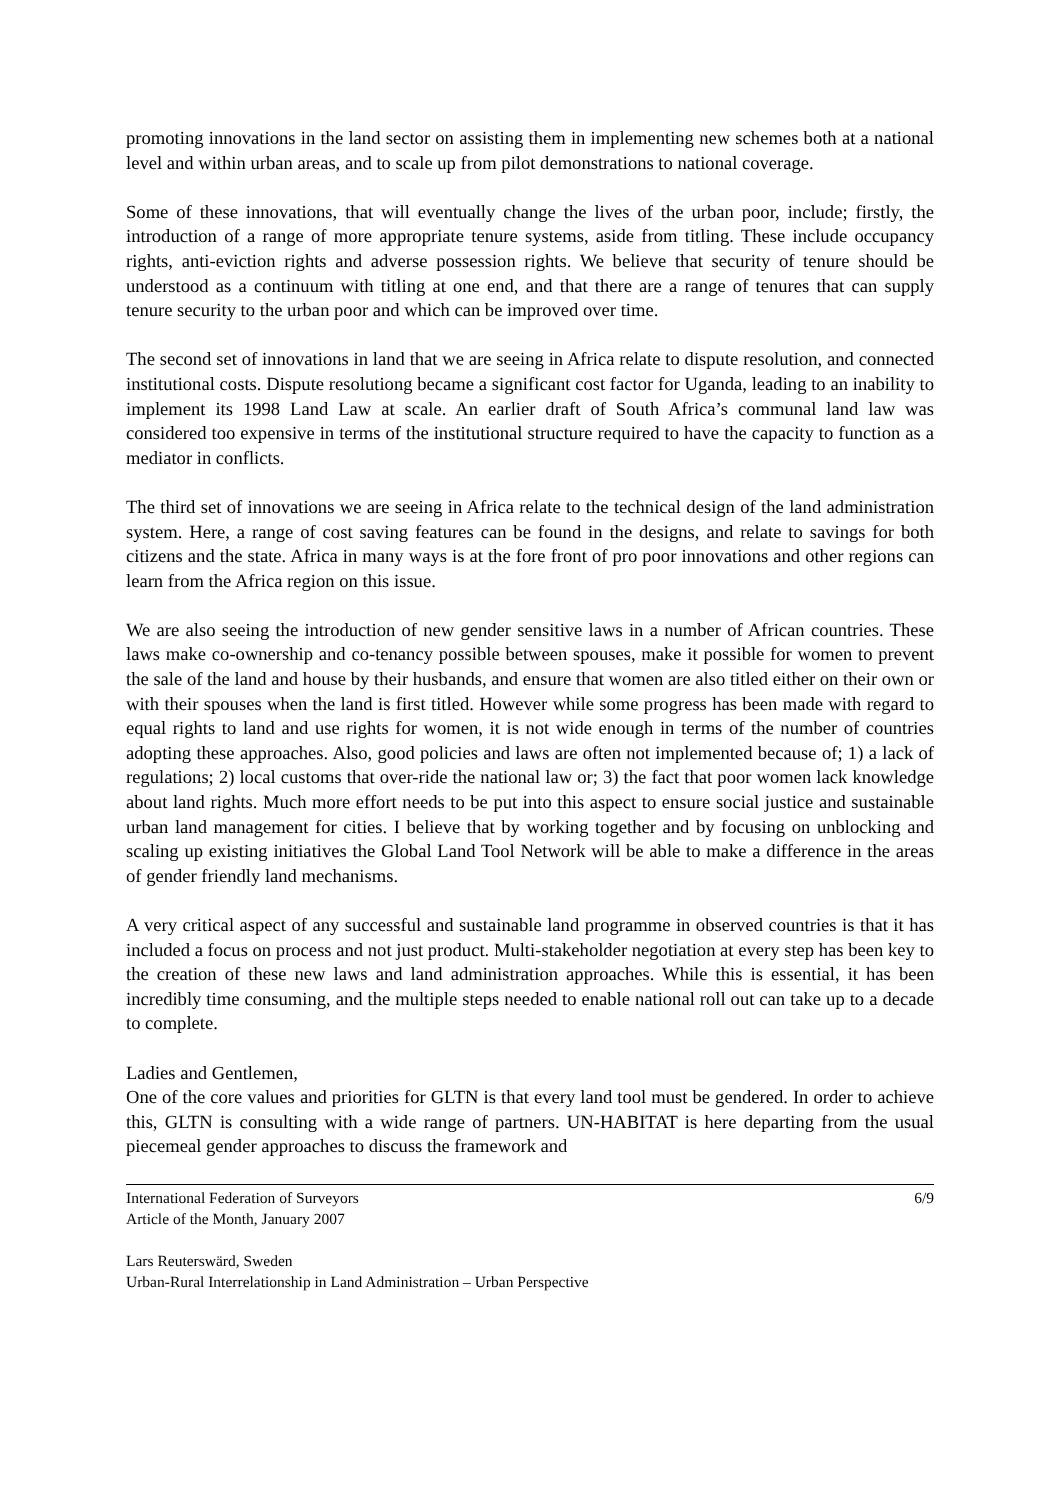promoting innovations in the land sector on assisting them in implementing new schemes both at a national level and within urban areas, and to scale up from pilot demonstrations to national coverage.
Some of these innovations, that will eventually change the lives of the urban poor, include; firstly, the introduction of a range of more appropriate tenure systems, aside from titling. These include occupancy rights, anti-eviction rights and adverse possession rights. We believe that security of tenure should be understood as a continuum with titling at one end, and that there are a range of tenures that can supply tenure security to the urban poor and which can be improved over time.
The second set of innovations in land that we are seeing in Africa relate to dispute resolution, and connected institutional costs. Dispute resolutiong became a significant cost factor for Uganda, leading to an inability to implement its 1998 Land Law at scale. An earlier draft of South Africa’s communal land law was considered too expensive in terms of the institutional structure required to have the capacity to function as a mediator in conflicts.
The third set of innovations we are seeing in Africa relate to the technical design of the land administration system. Here, a range of cost saving features can be found in the designs, and relate to savings for both citizens and the state. Africa in many ways is at the fore front of pro poor innovations and other regions can learn from the Africa region on this issue.
We are also seeing the introduction of new gender sensitive laws in a number of African countries. These laws make co-ownership and co-tenancy possible between spouses, make it possible for women to prevent the sale of the land and house by their husbands, and ensure that women are also titled either on their own or with their spouses when the land is first titled. However while some progress has been made with regard to equal rights to land and use rights for women, it is not wide enough in terms of the number of countries adopting these approaches. Also, good policies and laws are often not implemented because of; 1) a lack of regulations; 2) local customs that over-ride the national law or; 3) the fact that poor women lack knowledge about land rights. Much more effort needs to be put into this aspect to ensure social justice and sustainable urban land management for cities. I believe that by working together and by focusing on unblocking and scaling up existing initiatives the Global Land Tool Network will be able to make a difference in the areas of gender friendly land mechanisms.
A very critical aspect of any successful and sustainable land programme in observed countries is that it has included a focus on process and not just product. Multi-stakeholder negotiation at every step has been key to the creation of these new laws and land administration approaches. While this is essential, it has been incredibly time consuming, and the multiple steps needed to enable national roll out can take up to a decade to complete.
Ladies and Gentlemen,
One of the core values and priorities for GLTN is that every land tool must be gendered. In order to achieve this, GLTN is consulting with a wide range of partners. UN-HABITAT is here departing from the usual piecemeal gender approaches to discuss the framework and
International Federation of Surveyors 6/9
Article of the Month, January 2007
Lars Reuterswärd, Sweden
Urban-Rural Interrelationship in Land Administration – Urban Perspective